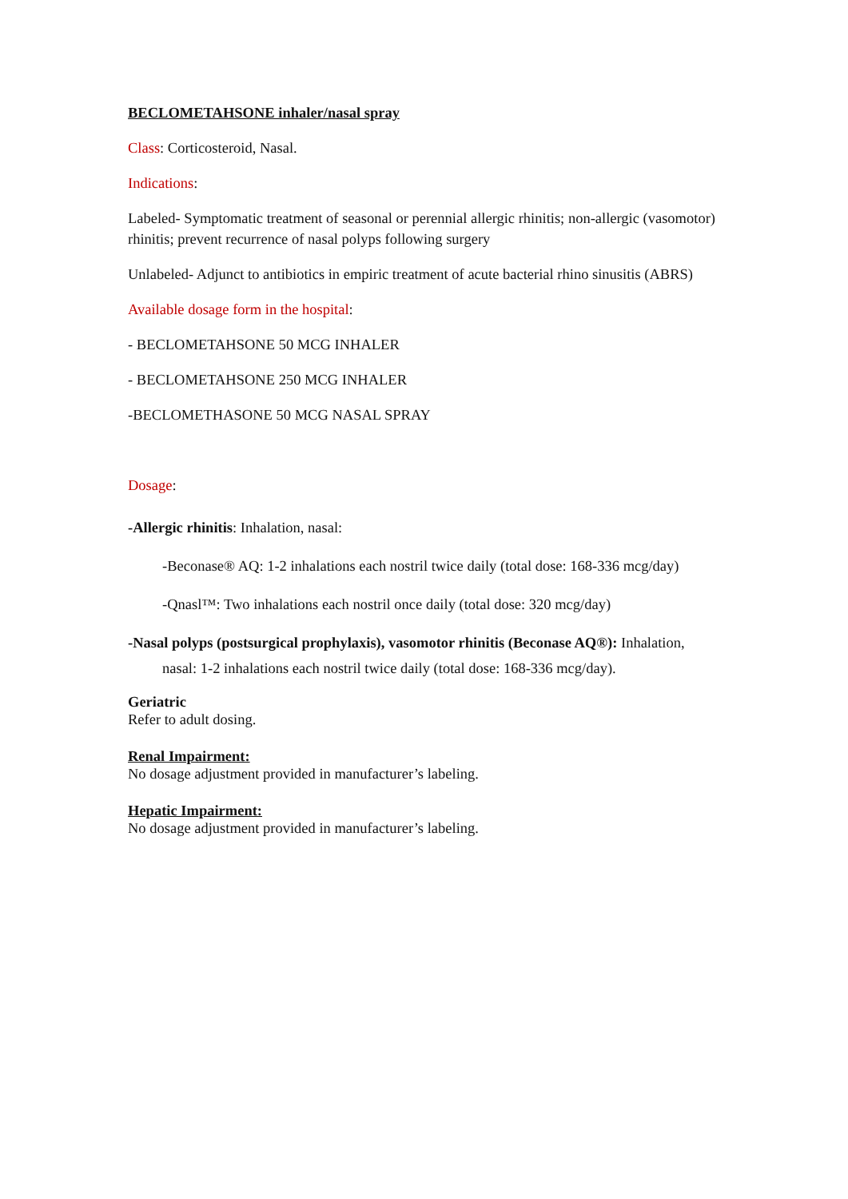BECLOMETAHSONE inhaler/nasal spray
Class: Corticosteroid, Nasal.
Indications:
Labeled- Symptomatic treatment of seasonal or perennial allergic rhinitis; non-allergic (vasomotor) rhinitis; prevent recurrence of nasal polyps following surgery
Unlabeled- Adjunct to antibiotics in empiric treatment of acute bacterial rhino sinusitis (ABRS)
Available dosage form in the hospital:
- BECLOMETAHSONE 50 MCG INHALER
- BECLOMETAHSONE 250 MCG INHALER
-BECLOMETHASONE 50 MCG NASAL SPRAY
Dosage:
-Allergic rhinitis: Inhalation, nasal:
-Beconase® AQ: 1-2 inhalations each nostril twice daily (total dose: 168-336 mcg/day)
-Qnasl™: Two inhalations each nostril once daily (total dose: 320 mcg/day)
-Nasal polyps (postsurgical prophylaxis), vasomotor rhinitis (Beconase AQ®): Inhalation,
nasal: 1-2 inhalations each nostril twice daily (total dose: 168-336 mcg/day).
Geriatric
Refer to adult dosing.
Renal Impairment:
No dosage adjustment provided in manufacturer’s labeling.
Hepatic Impairment:
No dosage adjustment provided in manufacturer’s labeling.